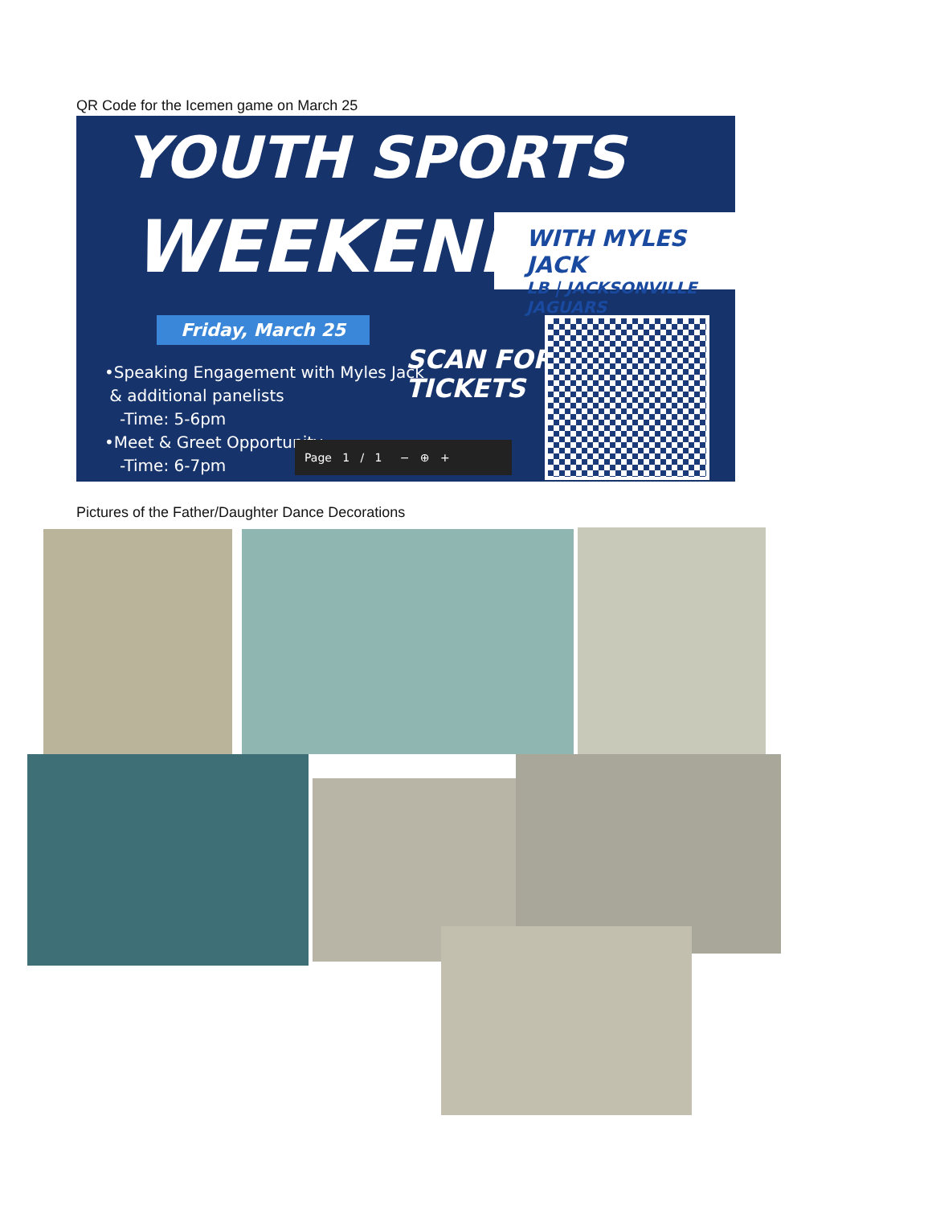QR Code for the Icemen game on March 25
YOUTH SPORTS
WEEKEND
WITH MYLES JACK
LB | JACKSONVILLE JAGUARS
Friday, March 25
•Speaking Engagement with Myles Jack
& additional panelists
-Time: 5-6pm
•Meet & Greet Opportunity
-Time: 6-7pm
SCAN FOR
TICKETS
Page 1 / 1 − ⊕ +
Pictures of the Father/Daughter Dance Decorations